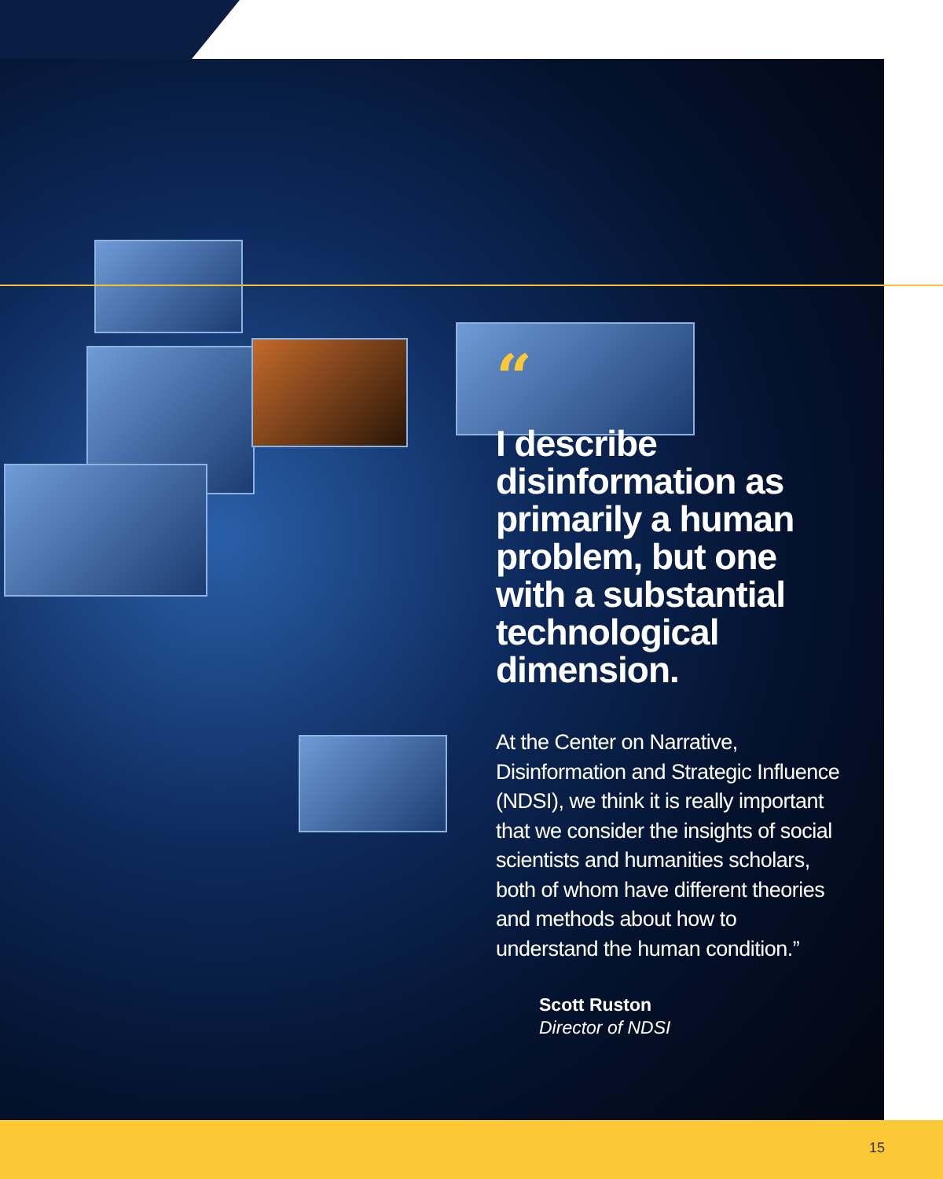“
I describe disinformation as primarily a human problem, but one with a substantial technological dimension.
At the Center on Narrative, Disinformation and Strategic Influence (NDSI), we think it is really important that we consider the insights of social scientists and humanities scholars, both of whom have different theories and methods about how to understand the human condition.”
Scott Ruston
Director of NDSI
15